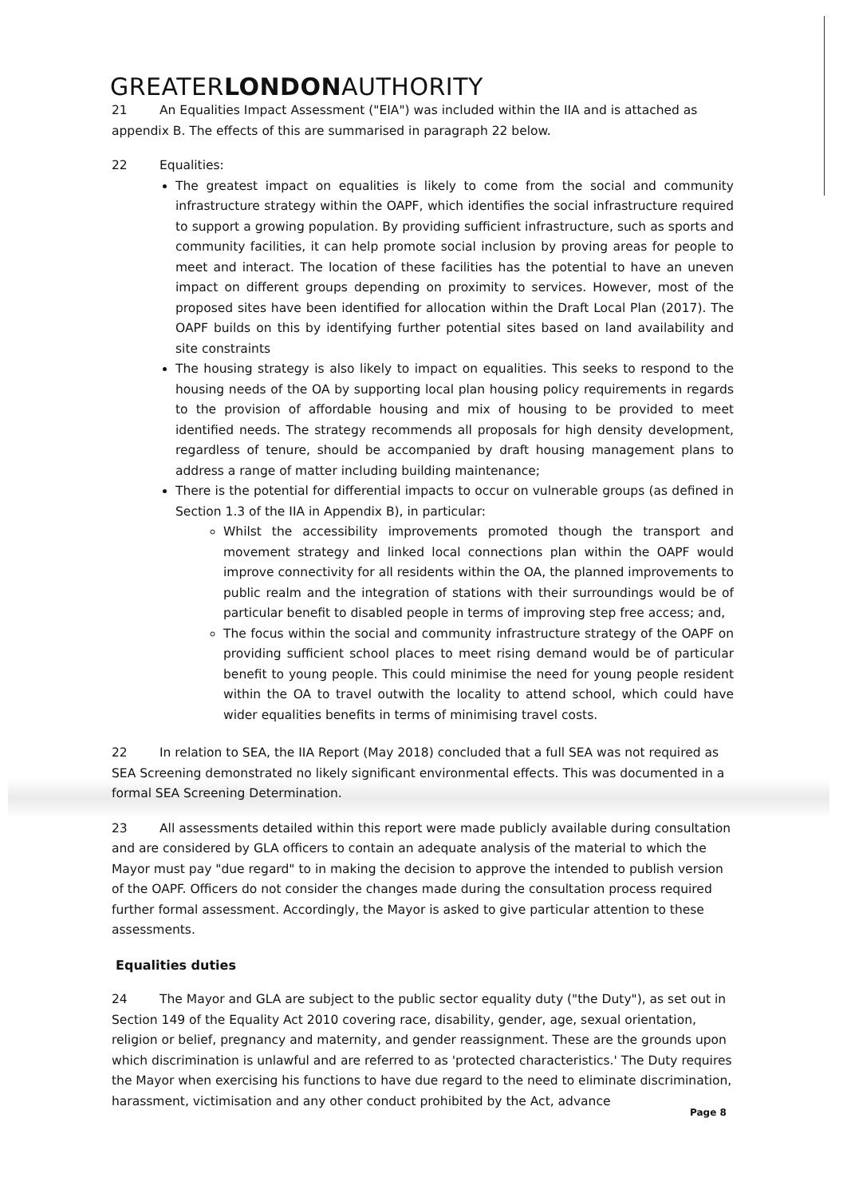GREATERLONDONAUTHORITY
21 An Equalities Impact Assessment ("EIA") was included within the IIA and is attached as appendix B. The effects of this are summarised in paragraph 22 below.
22 Equalities:
The greatest impact on equalities is likely to come from the social and community infrastructure strategy within the OAPF, which identifies the social infrastructure required to support a growing population. By providing sufficient infrastructure, such as sports and community facilities, it can help promote social inclusion by proving areas for people to meet and interact. The location of these facilities has the potential to have an uneven impact on different groups depending on proximity to services. However, most of the proposed sites have been identified for allocation within the Draft Local Plan (2017). The OAPF builds on this by identifying further potential sites based on land availability and site constraints
The housing strategy is also likely to impact on equalities. This seeks to respond to the housing needs of the OA by supporting local plan housing policy requirements in regards to the provision of affordable housing and mix of housing to be provided to meet identified needs. The strategy recommends all proposals for high density development, regardless of tenure, should be accompanied by draft housing management plans to address a range of matter including building maintenance;
There is the potential for differential impacts to occur on vulnerable groups (as defined in Section 1.3 of the IIA in Appendix B), in particular:
Whilst the accessibility improvements promoted though the transport and movement strategy and linked local connections plan within the OAPF would improve connectivity for all residents within the OA, the planned improvements to public realm and the integration of stations with their surroundings would be of particular benefit to disabled people in terms of improving step free access; and,
The focus within the social and community infrastructure strategy of the OAPF on providing sufficient school places to meet rising demand would be of particular benefit to young people. This could minimise the need for young people resident within the OA to travel outwith the locality to attend school, which could have wider equalities benefits in terms of minimising travel costs.
22 In relation to SEA, the IIA Report (May 2018) concluded that a full SEA was not required as SEA Screening demonstrated no likely significant environmental effects. This was documented in a formal SEA Screening Determination.
23 All assessments detailed within this report were made publicly available during consultation and are considered by GLA officers to contain an adequate analysis of the material to which the Mayor must pay "due regard" to in making the decision to approve the intended to publish version of the OAPF. Officers do not consider the changes made during the consultation process required further formal assessment. Accordingly, the Mayor is asked to give particular attention to these assessments.
Equalities duties
24 The Mayor and GLA are subject to the public sector equality duty ("the Duty"), as set out in Section 149 of the Equality Act 2010 covering race, disability, gender, age, sexual orientation, religion or belief, pregnancy and maternity, and gender reassignment. These are the grounds upon which discrimination is unlawful and are referred to as 'protected characteristics.' The Duty requires the Mayor when exercising his functions to have due regard to the need to eliminate discrimination, harassment, victimisation and any other conduct prohibited by the Act, advance
Page 8